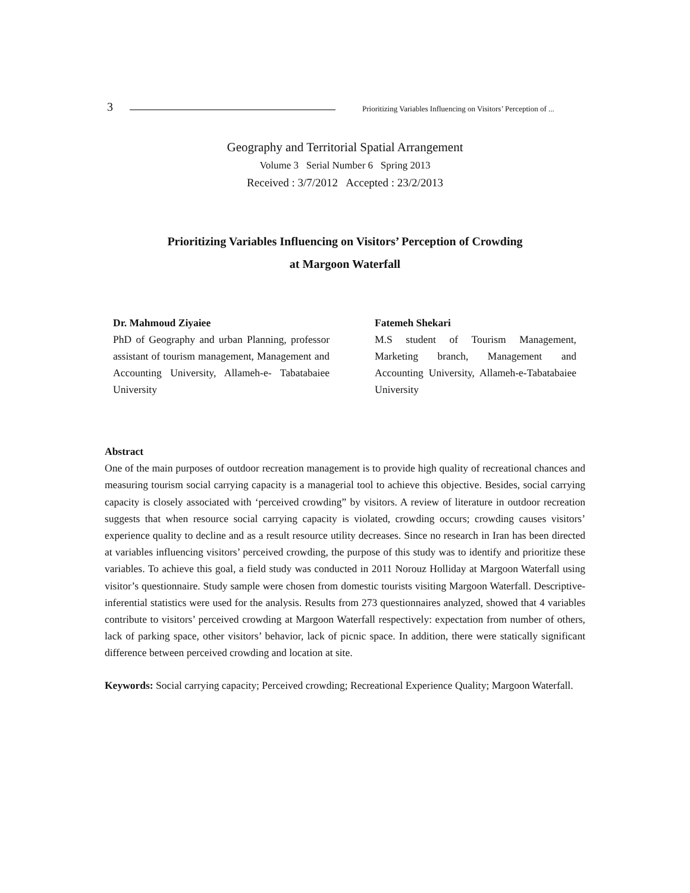3 Prioritizing Variables Influencing on Visitors’ Perception of ...
Geography and Territorial Spatial Arrangement
Volume 3 Serial Number 6 Spring 2013
Received : 3/7/2012 Accepted : 23/2/2013
Prioritizing Variables Influencing on Visitors’ Perception of Crowding
at Margoon Waterfall
Dr. Mahmoud Ziyaiee
PhD of Geography and urban Planning, professor assistant of tourism management, Management and Accounting University, Allameh-e- Tabatabaiee University
Fatemeh Shekari
M.S student of Tourism Management, Marketing branch, Management and Accounting University, Allameh-e-Tabatabaiee University
Abstract
One of the main purposes of outdoor recreation management is to provide high quality of recreational chances and measuring tourism social carrying capacity is a managerial tool to achieve this objective. Besides, social carrying capacity is closely associated with ‘perceived crowding” by visitors. A review of literature in outdoor recreation suggests that when resource social carrying capacity is violated, crowding occurs; crowding causes visitors’ experience quality to decline and as a result resource utility decreases. Since no research in Iran has been directed at variables influencing visitors’ perceived crowding, the purpose of this study was to identify and prioritize these variables. To achieve this goal, a field study was conducted in 2011 Norouz Holliday at Margoon Waterfall using visitor’s questionnaire. Study sample were chosen from domestic tourists visiting Margoon Waterfall. Descriptive-inferential statistics were used for the analysis. Results from 273 questionnaires analyzed, showed that 4 variables contribute to visitors’ perceived crowding at Margoon Waterfall respectively: expectation from number of others, lack of parking space, other visitors’ behavior, lack of picnic space. In addition, there were statically significant difference between perceived crowding and location at site.
Keywords: Social carrying capacity; Perceived crowding; Recreational Experience Quality; Margoon Waterfall.